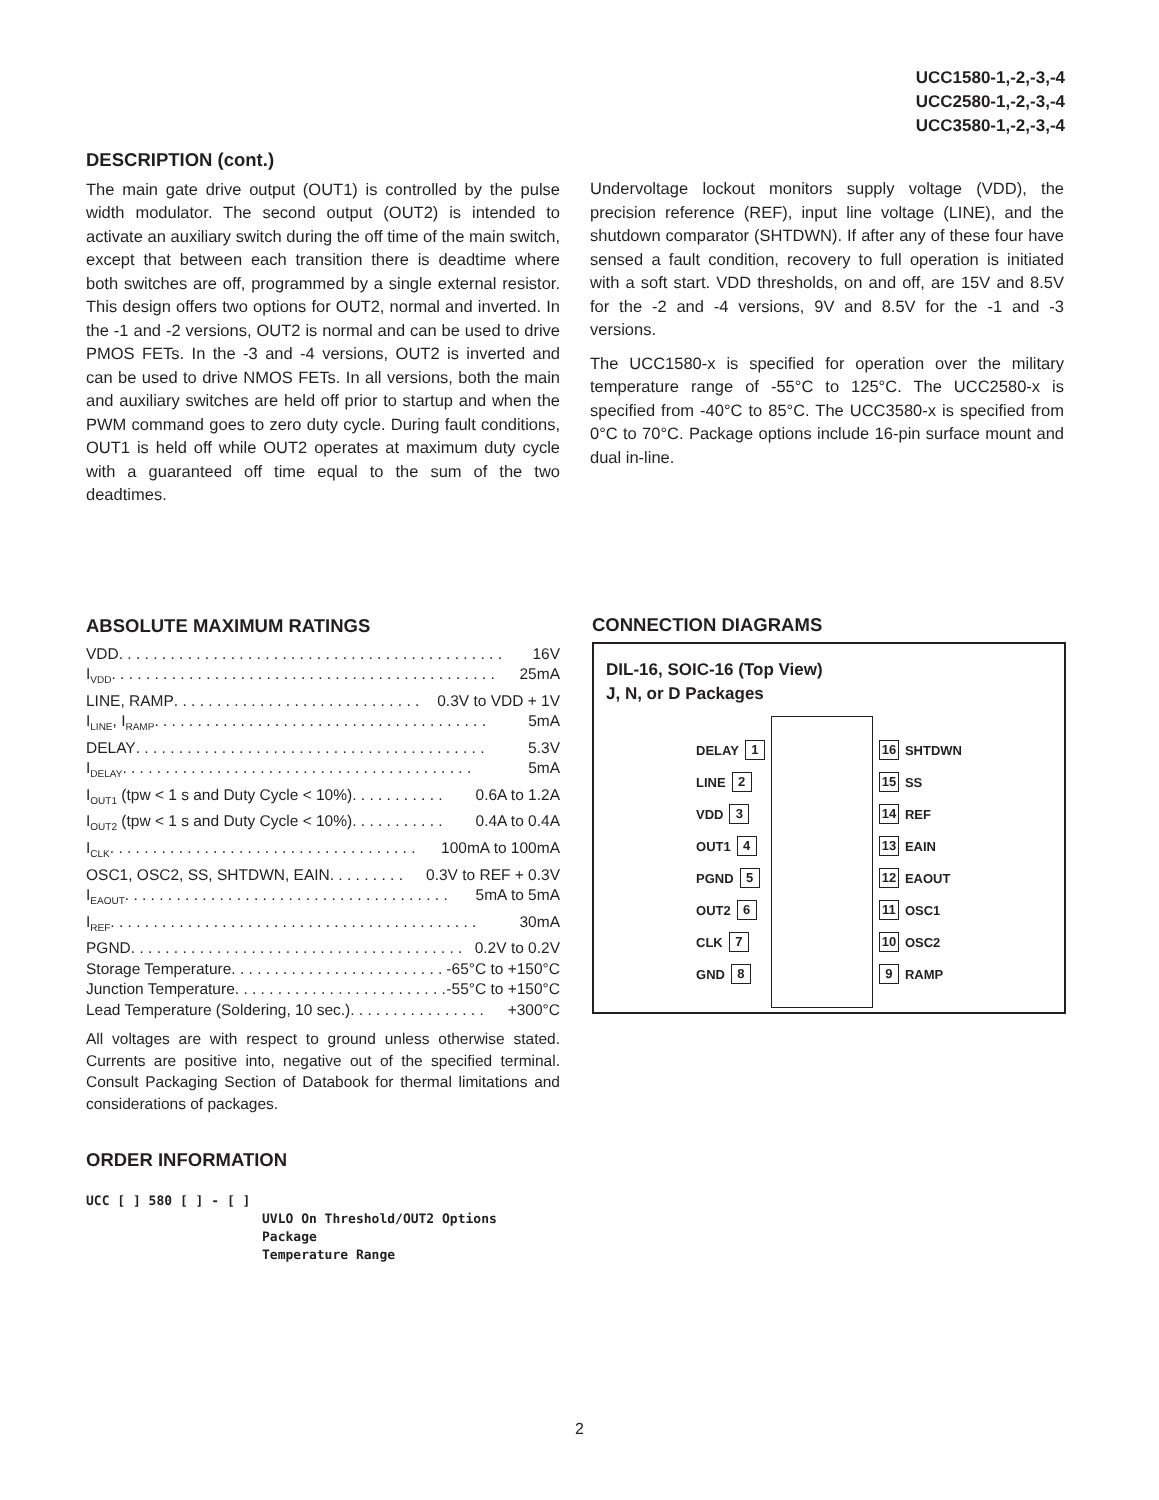UCC1580-1,-2,-3,-4
UCC2580-1,-2,-3,-4
UCC3580-1,-2,-3,-4
DESCRIPTION (cont.)
The main gate drive output (OUT1) is controlled by the pulse width modulator. The second output (OUT2) is intended to activate an auxiliary switch during the off time of the main switch, except that between each transition there is deadtime where both switches are off, programmed by a single external resistor. This design offers two options for OUT2, normal and inverted. In the -1 and -2 versions, OUT2 is normal and can be used to drive PMOS FETs. In the -3 and -4 versions, OUT2 is inverted and can be used to drive NMOS FETs. In all versions, both the main and auxiliary switches are held off prior to startup and when the PWM command goes to zero duty cycle. During fault conditions, OUT1 is held off while OUT2 operates at maximum duty cycle with a guaranteed off time equal to the sum of the two deadtimes.
Undervoltage lockout monitors supply voltage (VDD), the precision reference (REF), input line voltage (LINE), and the shutdown comparator (SHTDWN). If after any of these four have sensed a fault condition, recovery to full operation is initiated with a soft start. VDD thresholds, on and off, are 15V and 8.5V for the -2 and -4 versions, 9V and 8.5V for the -1 and -3 versions.
The UCC1580-x is specified for operation over the military temperature range of -55°C to 125°C. The UCC2580-x is specified from -40°C to 85°C. The UCC3580-x is specified from 0°C to 70°C. Package options include 16-pin surface mount and dual in-line.
ABSOLUTE MAXIMUM RATINGS
VDD. . . . . . . . . . . . . . . . . . . . . . . . . . . . . . . . . . . . . . . . . . . . . 16V
I<sub>VDD</sub>. . . . . . . . . . . . . . . . . . . . . . . . . . . . . . . . . . . . . . . . . . . . . 25mA
LINE, RAMP . . . . . . . . . . . . . . . . . . . . . . . . . . . . . 0.3V to VDD + 1V
I<sub>LINE</sub>, I<sub>RAMP</sub> . . . . . . . . . . . . . . . . . . . . . . . . . . . . . . . . . . . . . . . 5mA
DELAY . . . . . . . . . . . . . . . . . . . . . . . . . . . . . . . . . . . . . . . . . 5.3V
I<sub>DELAY</sub> . . . . . . . . . . . . . . . . . . . . . . . . . . . . . . . . . . . . . . . . . 5mA
I<sub>OUT1</sub> (tpw < 1 s and Duty Cycle < 10%) . . . . . . . . . . . 0.6A to 1.2A
I<sub>OUT2</sub> (tpw < 1 s and Duty Cycle < 10%) . . . . . . . . . . . 0.4A to 0.4A
I<sub>CLK</sub>. . . . . . . . . . . . . . . . . . . . . . . . . . . . . . . . . . . . 100mA to 100mA
OSC1, OSC2, SS, SHTDWN, EAIN . . . . . . . . . 0.3V to REF + 0.3V
I<sub>EAOUT</sub>. . . . . . . . . . . . . . . . . . . . . . . . . . . . . . . . . . . . . . 5mA to 5mA
I<sub>REF</sub> . . . . . . . . . . . . . . . . . . . . . . . . . . . . . . . . . . . . . . . . . . . 30mA
PGND. . . . . . . . . . . . . . . . . . . . . . . . . . . . . . . . . . . . . . . 0.2V to 0.2V
Storage Temperature . . . . . . . . . . . . . . . . . . . . . . . . . -65°C to +150°C
Junction Temperature. . . . . . . . . . . . . . . . . . . . . . . . . -55°C to +150°C
Lead Temperature (Soldering, 10 sec.) . . . . . . . . . . . . . . . . +300°C
All voltages are with respect to ground unless otherwise stated. Currents are positive into, negative out of the specified terminal. Consult Packaging Section of Databook for thermal limitations and considerations of packages.
ORDER INFORMATION
UCC [ ] 580 [ ] - [ ]
UVLO On Threshold/OUT2 Options
Package
Temperature Range
CONNECTION DIAGRAMS
DIL-16, SOIC-16 (Top View)
J, N, or D Packages
DELAY 1
LINE 2
VDD 3
OUT1 4
PGND 5
OUT2 6
CLK 7
GND 8
16 SHTDWN
15 SS
14 REF
13 EAIN
12 EAOUT
11 OSC1
10 OSC2
9 RAMP
2